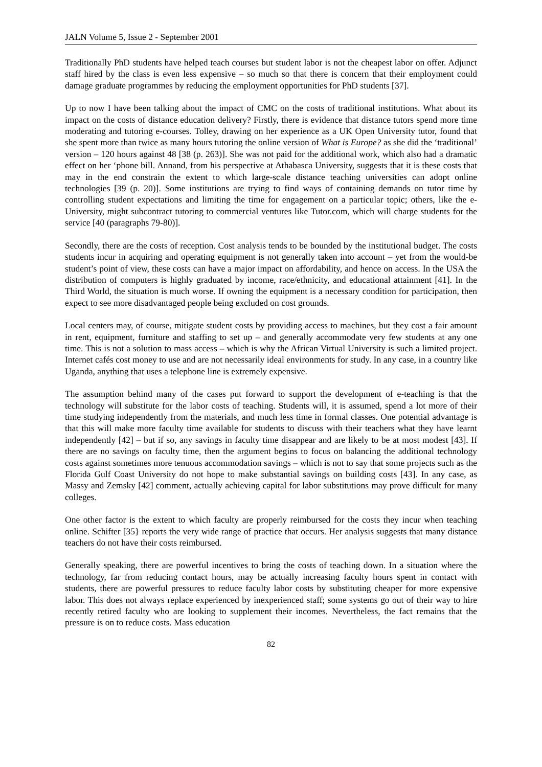JALN Volume 5, Issue 2 - September 2001
Traditionally PhD students have helped teach courses but student labor is not the cheapest labor on offer. Adjunct staff hired by the class is even less expensive – so much so that there is concern that their employment could damage graduate programmes by reducing the employment opportunities for PhD students [37].
Up to now I have been talking about the impact of CMC on the costs of traditional institutions. What about its impact on the costs of distance education delivery? Firstly, there is evidence that distance tutors spend more time moderating and tutoring e-courses. Tolley, drawing on her experience as a UK Open University tutor, found that she spent more than twice as many hours tutoring the online version of What is Europe? as she did the ‘traditional’ version – 120 hours against 48 [38 (p. 263)]. She was not paid for the additional work, which also had a dramatic effect on her ‘phone bill. Annand, from his perspective at Athabasca University, suggests that it is these costs that may in the end constrain the extent to which large-scale distance teaching universities can adopt online technologies [39 (p. 20)]. Some institutions are trying to find ways of containing demands on tutor time by controlling student expectations and limiting the time for engagement on a particular topic; others, like the e-University, might subcontract tutoring to commercial ventures like Tutor.com, which will charge students for the service [40 (paragraphs 79-80)].
Secondly, there are the costs of reception. Cost analysis tends to be bounded by the institutional budget. The costs students incur in acquiring and operating equipment is not generally taken into account – yet from the would-be student’s point of view, these costs can have a major impact on affordability, and hence on access. In the USA the distribution of computers is highly graduated by income, race/ethnicity, and educational attainment [41]. In the Third World, the situation is much worse. If owning the equipment is a necessary condition for participation, then expect to see more disadvantaged people being excluded on cost grounds.
Local centers may, of course, mitigate student costs by providing access to machines, but they cost a fair amount in rent, equipment, furniture and staffing to set up – and generally accommodate very few students at any one time. This is not a solution to mass access – which is why the African Virtual University is such a limited project. Internet cafés cost money to use and are not necessarily ideal environments for study. In any case, in a country like Uganda, anything that uses a telephone line is extremely expensive.
The assumption behind many of the cases put forward to support the development of e-teaching is that the technology will substitute for the labor costs of teaching. Students will, it is assumed, spend a lot more of their time studying independently from the materials, and much less time in formal classes. One potential advantage is that this will make more faculty time available for students to discuss with their teachers what they have learnt independently [42] – but if so, any savings in faculty time disappear and are likely to be at most modest [43]. If there are no savings on faculty time, then the argument begins to focus on balancing the additional technology costs against sometimes more tenuous accommodation savings – which is not to say that some projects such as the Florida Gulf Coast University do not hope to make substantial savings on building costs [43]. In any case, as Massy and Zemsky [42] comment, actually achieving capital for labor substitutions may prove difficult for many colleges.
One other factor is the extent to which faculty are properly reimbursed for the costs they incur when teaching online. Schifter [35} reports the very wide range of practice that occurs. Her analysis suggests that many distance teachers do not have their costs reimbursed.
Generally speaking, there are powerful incentives to bring the costs of teaching down. In a situation where the technology, far from reducing contact hours, may be actually increasing faculty hours spent in contact with students, there are powerful pressures to reduce faculty labor costs by substituting cheaper for more expensive labor. This does not always replace experienced by inexperienced staff; some systems go out of their way to hire recently retired faculty who are looking to supplement their incomes. Nevertheless, the fact remains that the pressure is on to reduce costs. Mass education
82